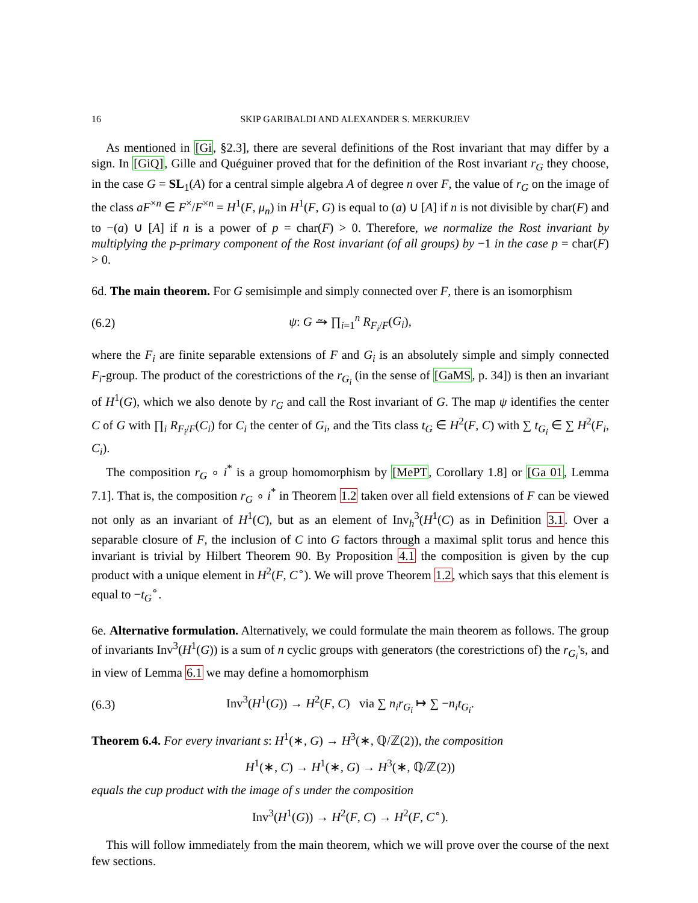16 SKIP GARIBALDI AND ALEXANDER S. MERKURJEV
As mentioned in [Gi, §2.3], there are several definitions of the Rost invariant that may differ by a sign. In [GiQ], Gille and Quéguiner proved that for the definition of the Rost invariant r<sub>G</sub> they choose, in the case G = SL<sub>1</sub>(A) for a central simple algebra A of degree n over F, the value of r<sub>G</sub> on the image of the class aF<sup>×n</sup> ∈ F<sup>×</sup>/F<sup>×n</sup> = H<sup>1</sup>(F, μ<sub>n</sub>) in H<sup>1</sup>(F, G) is equal to (a) ∪ [A] if n is not divisible by char(F) and to −(a) ∪ [A] if n is a power of p = char(F) > 0. Therefore, we normalize the Rost invariant by multiplying the p-primary component of the Rost invariant (of all groups) by −1 in the case p = char(F) > 0.
6d. The main theorem. For G semisimple and simply connected over F, there is an isomorphism
(6.2) ψ: G ⥲ ∏<sub>i=1</sub><sup>n</sup> R<sub>F<sub>i</sub>/F</sub>(G<sub>i</sub>),
where the F<sub>i</sub> are finite separable extensions of F and G<sub>i</sub> is an absolutely simple and simply connected F<sub>i</sub>-group. The product of the corestrictions of the r<sub>G<sub>i</sub></sub> (in the sense of [GaMS, p. 34]) is then an invariant of H<sup>1</sup>(G), which we also denote by r<sub>G</sub> and call the Rost invariant of G. The map ψ identifies the center C of G with ∏<sub>i</sub> R<sub>F<sub>i</sub>/F</sub>(C<sub>i</sub>) for C<sub>i</sub> the center of G<sub>i</sub>, and the Tits class t<sub>G</sub> ∈ H<sup>2</sup>(F, C) with ∑ t<sub>G<sub>i</sub></sub> ∈ ∑ H<sup>2</sup>(F<sub>i</sub>, C<sub>i</sub>).
The composition r<sub>G</sub> ∘ i<sup>*</sup> is a group homomorphism by [MePT, Corollary 1.8] or [Ga 01, Lemma 7.1]. That is, the composition r<sub>G</sub> ∘ i<sup>*</sup> in Theorem 1.2 taken over all field extensions of F can be viewed not only as an invariant of H<sup>1</sup>(C), but as an element of Inv<sub>h</sub><sup>3</sup>(H<sup>1</sup>(C) as in Definition 3.1. Over a separable closure of F, the inclusion of C into G factors through a maximal split torus and hence this invariant is trivial by Hilbert Theorem 90. By Proposition 4.1 the composition is given by the cup product with a unique element in H<sup>2</sup>(F, C<sup>∘</sup>). We will prove Theorem 1.2, which says that this element is equal to −t<sub>G</sub><sup>∘</sup>.
6e. Alternative formulation. Alternatively, we could formulate the main theorem as follows. The group of invariants Inv<sup>3</sup>(H<sup>1</sup>(G)) is a sum of n cyclic groups with generators (the corestrictions of) the r<sub>G<sub>i</sub></sub>'s, and in view of Lemma 6.1 we may define a homomorphism
(6.3) Inv<sup>3</sup>(H<sup>1</sup>(G)) → H<sup>2</sup>(F, C) via ∑ n<sub>i</sub>r<sub>G<sub>i</sub></sub> ↦ ∑ −n<sub>i</sub>t<sub>G<sub>i</sub></sub>.
Theorem 6.4. For every invariant s: H<sup>1</sup>(∗, G) → H<sup>3</sup>(∗, ℚ/ℤ(2)), the composition
H<sup>1</sup>(∗, C) → H<sup>1</sup>(∗, G) → H<sup>3</sup>(∗, ℚ/ℤ(2))
equals the cup product with the image of s under the composition
Inv<sup>3</sup>(H<sup>1</sup>(G)) → H<sup>2</sup>(F, C) → H<sup>2</sup>(F, C<sup>∘</sup>).
This will follow immediately from the main theorem, which we will prove over the course of the next few sections.